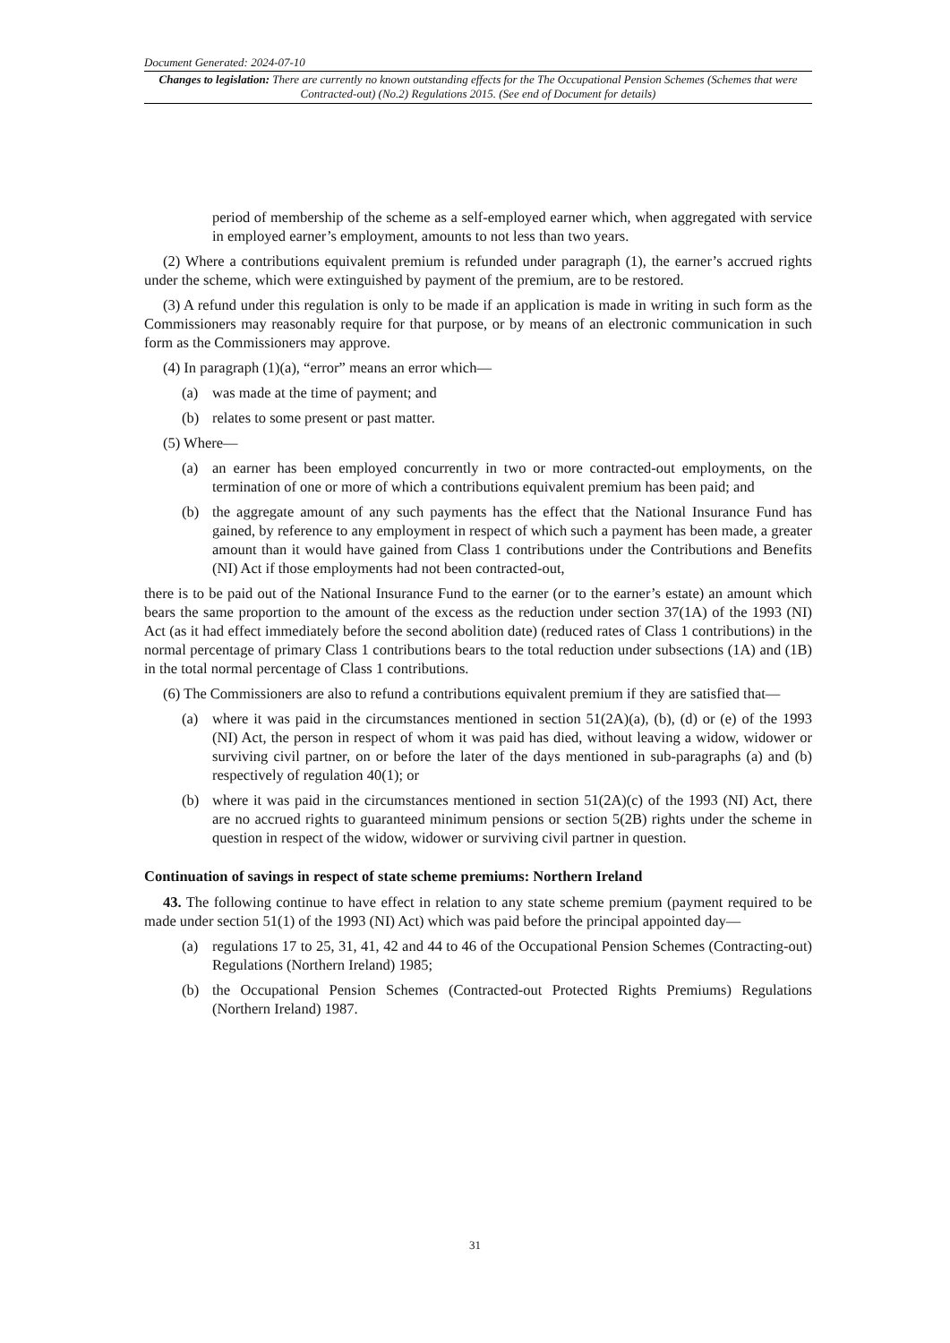Document Generated: 2024-07-10
Changes to legislation: There are currently no known outstanding effects for the The Occupational Pension Schemes (Schemes that were Contracted-out) (No.2) Regulations 2015. (See end of Document for details)
period of membership of the scheme as a self-employed earner which, when aggregated with service in employed earner’s employment, amounts to not less than two years.
(2) Where a contributions equivalent premium is refunded under paragraph (1), the earner’s accrued rights under the scheme, which were extinguished by payment of the premium, are to be restored.
(3) A refund under this regulation is only to be made if an application is made in writing in such form as the Commissioners may reasonably require for that purpose, or by means of an electronic communication in such form as the Commissioners may approve.
(4) In paragraph (1)(a), “error” means an error which—
(a) was made at the time of payment; and
(b) relates to some present or past matter.
(5) Where—
(a) an earner has been employed concurrently in two or more contracted-out employments, on the termination of one or more of which a contributions equivalent premium has been paid; and
(b) the aggregate amount of any such payments has the effect that the National Insurance Fund has gained, by reference to any employment in respect of which such a payment has been made, a greater amount than it would have gained from Class 1 contributions under the Contributions and Benefits (NI) Act if those employments had not been contracted-out,
there is to be paid out of the National Insurance Fund to the earner (or to the earner’s estate) an amount which bears the same proportion to the amount of the excess as the reduction under section 37(1A) of the 1993 (NI) Act (as it had effect immediately before the second abolition date) (reduced rates of Class 1 contributions) in the normal percentage of primary Class 1 contributions bears to the total reduction under subsections (1A) and (1B) in the total normal percentage of Class 1 contributions.
(6) The Commissioners are also to refund a contributions equivalent premium if they are satisfied that—
(a) where it was paid in the circumstances mentioned in section 51(2A)(a), (b), (d) or (e) of the 1993 (NI) Act, the person in respect of whom it was paid has died, without leaving a widow, widower or surviving civil partner, on or before the later of the days mentioned in sub-paragraphs (a) and (b) respectively of regulation 40(1); or
(b) where it was paid in the circumstances mentioned in section 51(2A)(c) of the 1993 (NI) Act, there are no accrued rights to guaranteed minimum pensions or section 5(2B) rights under the scheme in question in respect of the widow, widower or surviving civil partner in question.
Continuation of savings in respect of state scheme premiums: Northern Ireland
43. The following continue to have effect in relation to any state scheme premium (payment required to be made under section 51(1) of the 1993 (NI) Act) which was paid before the principal appointed day—
(a) regulations 17 to 25, 31, 41, 42 and 44 to 46 of the Occupational Pension Schemes (Contracting-out) Regulations (Northern Ireland) 1985;
(b) the Occupational Pension Schemes (Contracted-out Protected Rights Premiums) Regulations (Northern Ireland) 1987.
31